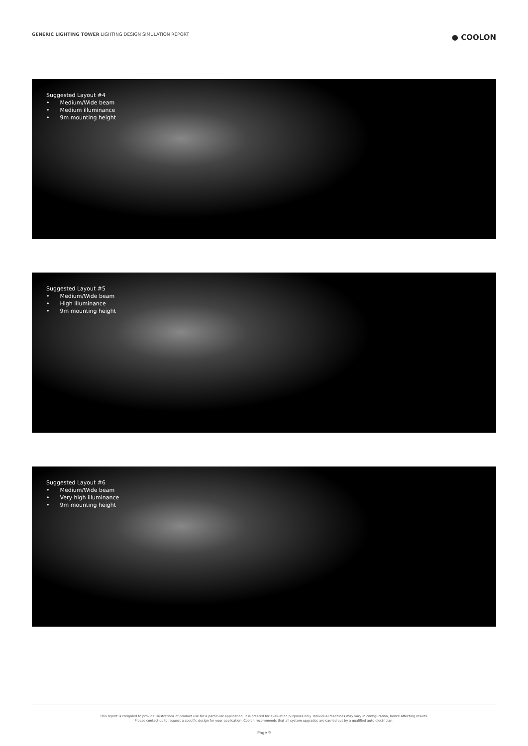GENERIC LIGHTING TOWER LIGHTING DESIGN SIMULATION REPORT
● COOLON
Suggested Layout #4
• Medium/Wide beam
• Medium illuminance
• 9m mounting height
Suggested Layout #5
• Medium/Wide beam
• High illuminance
• 9m mounting height
Suggested Layout #6
• Medium/Wide beam
• Very high illuminance
• 9m mounting height
This report is compiled to provide illustrations of product use for a particular application. It is created for evaluation purposes only. Individual machines may vary in configuration, hence affecting results.
Please contact us to request a specific design for your application. Coolon recommends that all system upgrades are carried out by a qualified auto electrician.
Page 9